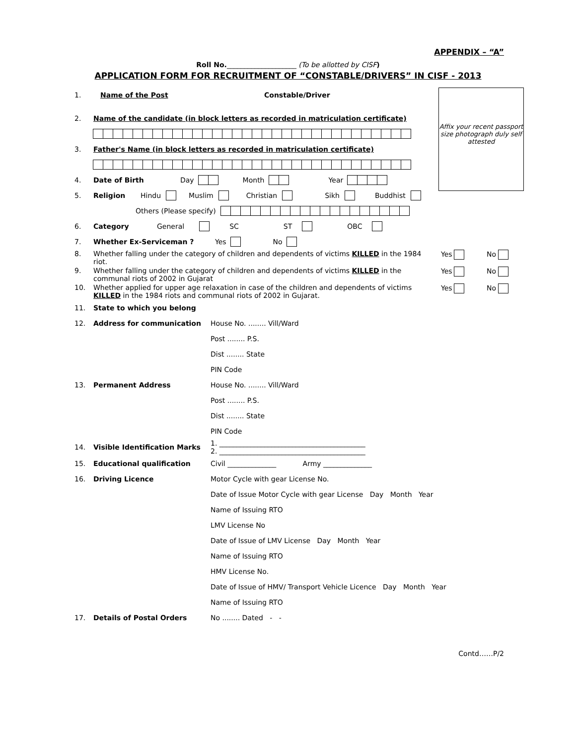APPENDIX – “A”
Roll No.____________________ (To be allotted by CISF)
APPLICATION FORM FOR RECRUITMENT OF “CONSTABLE/DRIVERS” IN CISF - 2013
Affix your recent passport size photograph duly self attested
1. Name of the Post Constable/Driver
2. Name of the candidate (in block letters as recorded in matriculation certificate)
3. Father's Name (in block letters as recorded in matriculation certificate)
4. Date of Birth Day Month Year
5. Religion Hindu Muslim Christian Sikh Buddhist
Others (Please specify)
6. Category General SC ST OBC
7. Whether Ex-Serviceman ? Yes No
8. Whether falling under the category of children and dependents of victims KILLED in the 1984 riot. Yes No
9. Whether falling under the category of children and dependents of victims KILLED in the communal riots of 2002 in Gujarat Yes No
10. Whether applied for upper age relaxation in case of the children and dependents of victims KILLED in the 1984 riots and communal riots of 2002 in Gujarat. Yes No
11. State to which you belong
12. Address for communication House No. ........ Vill/Ward
Post ........ P.S.
Dist ........ State
PIN Code
13. Permanent Address House No. ........ Vill/Ward
Post ........ P.S.
Dist ........ State
PIN Code
14. Visible Identification Marks 1. __________________________________________
2. __________________________________________
15. Educational qualification Civil ______________ Army ______________
16. Driving Licence Motor Cycle with gear License No.
Date of Issue Motor Cycle with gear License Day Month Year
Name of Issuing RTO
LMV License No
Date of Issue of LMV License Day Month Year
Name of Issuing RTO
HMV License No.
Date of Issue of HMV/ Transport Vehicle Licence Day Month Year
Name of Issuing RTO
17. Details of Postal Orders No ........ Dated - -
Contd……P/2